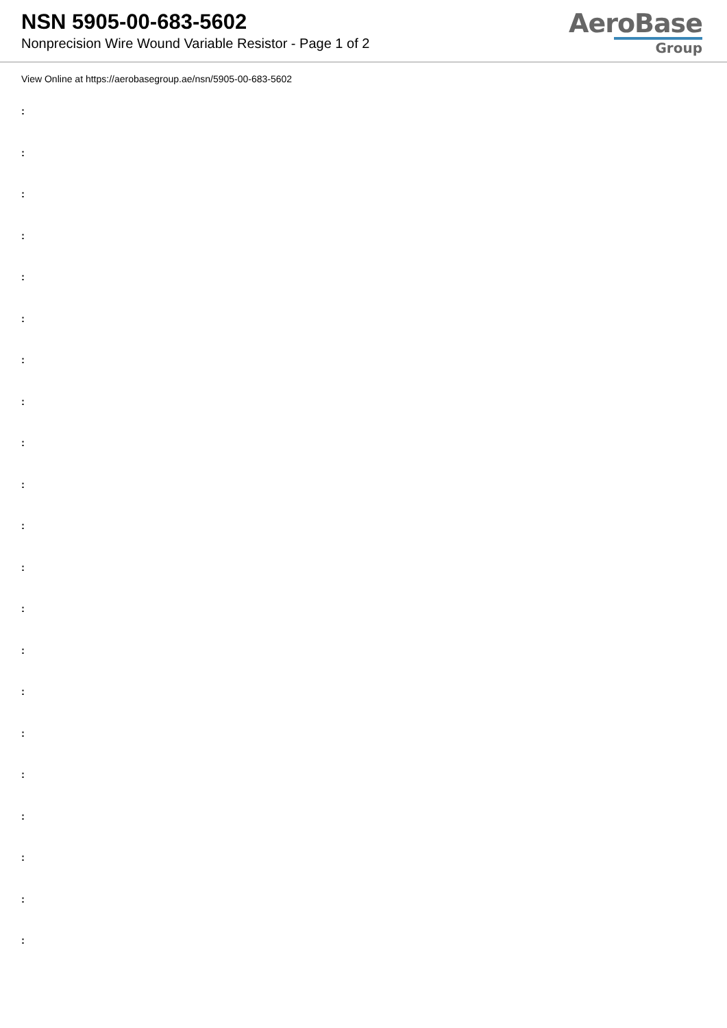NSN 5905-00-683-5602
Nonprecision Wire Wound Variable Resistor - Page 1 of 2
AeroBase
Group
View Online at https://aerobasegroup.ae/nsn/5905-00-683-5602
:
:
:
:
:
:
:
:
:
:
:
:
:
:
:
:
:
:
:
:
: